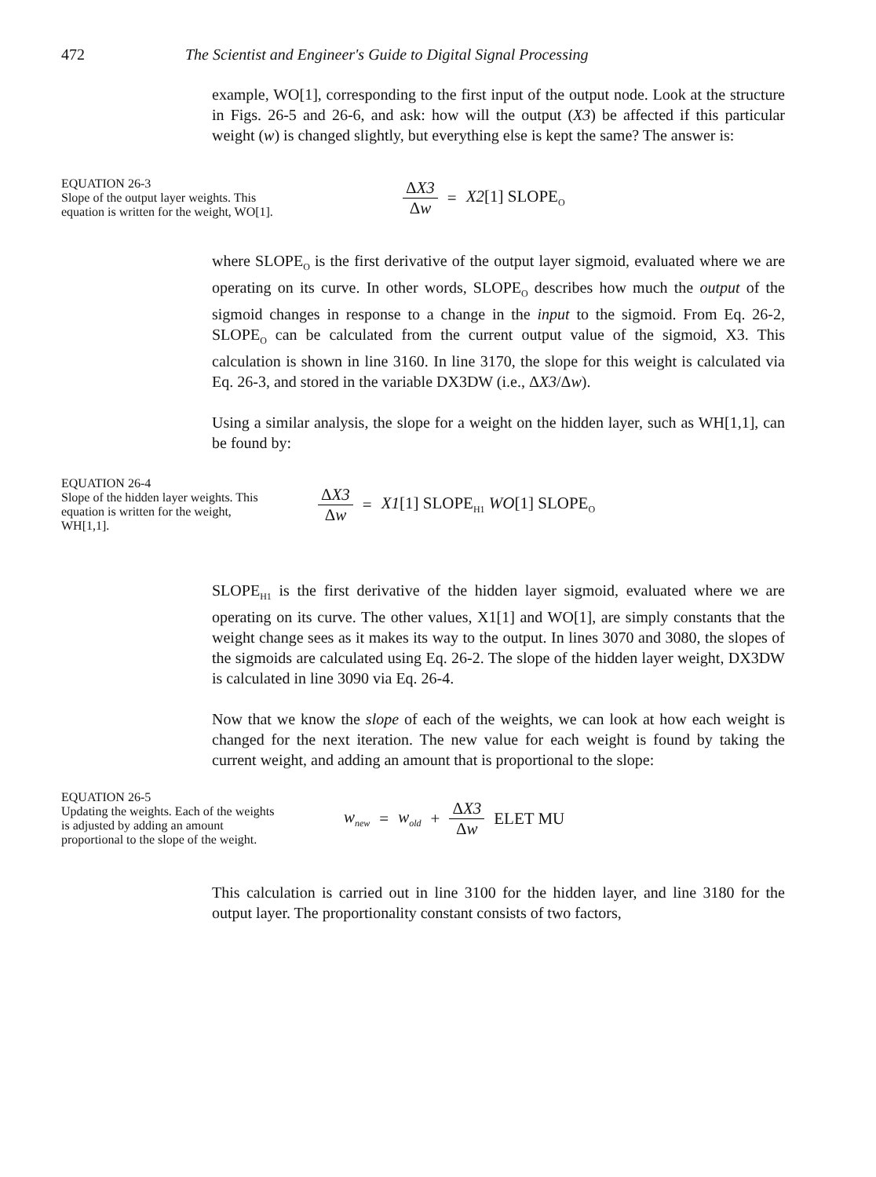472 The Scientist and Engineer's Guide to Digital Signal Processing
example, WO[1], corresponding to the first input of the output node. Look at the structure in Figs. 26-5 and 26-6, and ask: how will the output (X3) be affected if this particular weight (w) is changed slightly, but everything else is kept the same? The answer is:
EQUATION 26-3
Slope of the output layer weights. This equation is written for the weight, WO[1].
ΔX3 Δw = X2[1] SLOPE<sub>O</sub>
where SLOPE<sub>O</sub> is the first derivative of the output layer sigmoid, evaluated where we are operating on its curve. In other words, SLOPE<sub>O</sub> describes how much the output of the sigmoid changes in response to a change in the input to the sigmoid. From Eq. 26-2, SLOPE<sub>O</sub> can be calculated from the current output value of the sigmoid, X3. This calculation is shown in line 3160. In line 3170, the slope for this weight is calculated via Eq. 26-3, and stored in the variable DX3DW (i.e., ΔX3/Δw).
Using a similar analysis, the slope for a weight on the hidden layer, such as WH[1,1], can be found by:
EQUATION 26-4
Slope of the hidden layer weights. This equation is written for the weight, WH[1,1].
ΔX3 Δw = X1[1] SLOPE<sub>H1</sub> WO[1] SLOPE<sub>O</sub>
SLOPE<sub>H1</sub> is the first derivative of the hidden layer sigmoid, evaluated where we are operating on its curve. The other values, X1[1] and WO[1], are simply constants that the weight change sees as it makes its way to the output. In lines 3070 and 3080, the slopes of the sigmoids are calculated using Eq. 26-2. The slope of the hidden layer weight, DX3DW is calculated in line 3090 via Eq. 26-4.
Now that we know the slope of each of the weights, we can look at how each weight is changed for the next iteration. The new value for each weight is found by taking the current weight, and adding an amount that is proportional to the slope:
EQUATION 26-5
Updating the weights. Each of the weights is adjusted by adding an amount proportional to the slope of the weight.
w<sub>new</sub> = w<sub>old</sub> + ΔX3 Δw ELET MU
This calculation is carried out in line 3100 for the hidden layer, and line 3180 for the output layer. The proportionality constant consists of two factors,